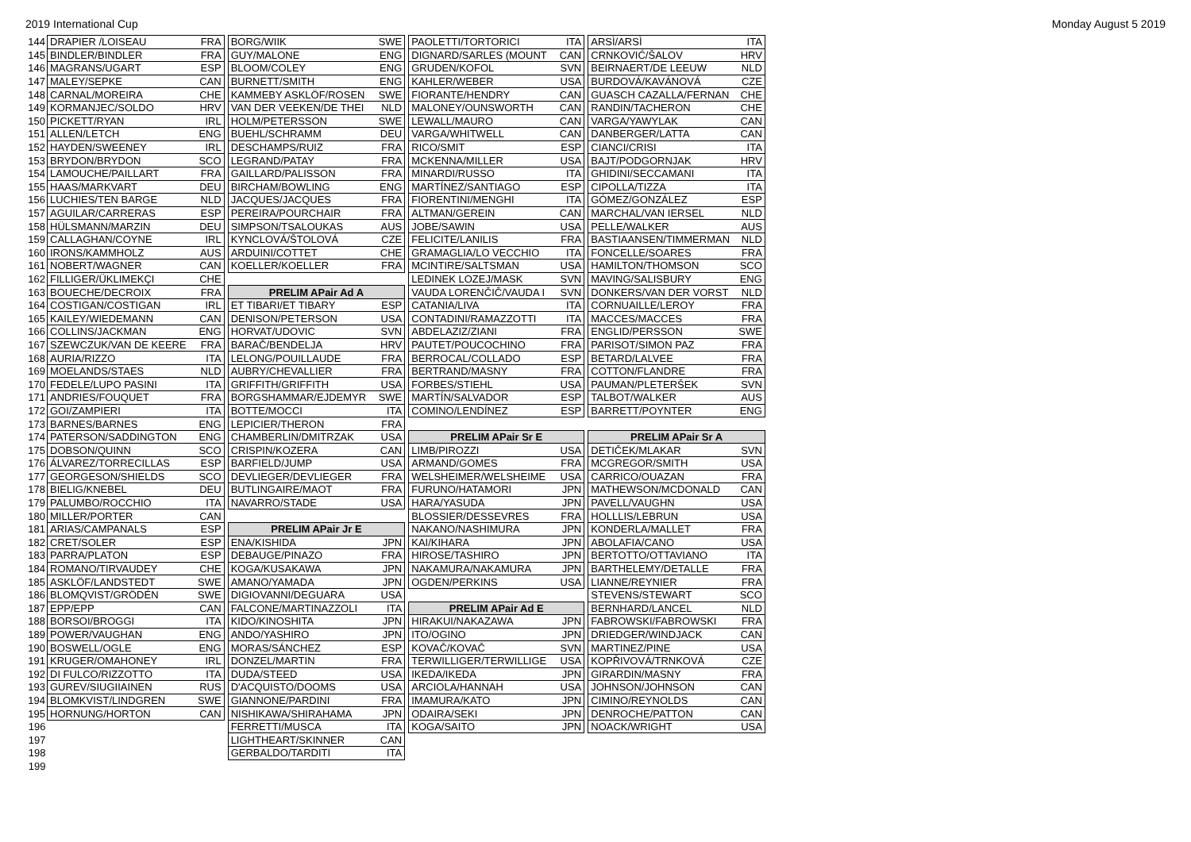2019 International Cup Monday August 5 2019
| 144 | DRAPIER /LOISEAU | FRA | | BORG/WIIK | SWE | | PAOLETTI/TORTORICI | ITA | | ARSÌ/ARSÌ | ITA |
| 145 | BINDLER/BINDLER | FRA | | GUY/MALONE | ENG | | DIGNARD/SARLES (MOUNT | CAN | | CRNKOVIĆ/ŠALOV | HRV |
| 146 | MAGRANS/UGART | ESP | | BLOOM/COLEY | ENG | | GRUDEN/KOFOL | SVN | | BEIRNAERT/DE LEEUW | NLD |
| 147 | MALEY/SEPKE | CAN | | BURNETT/SMITH | ENG | | KAHLER/WEBER | USA | | BURDOVÁ/KAVÁNOVÁ | CZE |
| 148 | CARNAL/MOREIRA | CHE | | KAMMEBY ASKLÖF/ROSEN | SWE | | FIORANTE/HENDRY | CAN | | GUASCH CAZALLA/FERNAN | CHE |
| 149 | KORMANJEC/SOLDO | HRV | | VAN DER VEEKEN/DE THEI | NLD | | MALONEY/OUNSWORTH | CAN | | RANDIN/TACHERON | CHE |
| 150 | PICKETT/RYAN | IRL | | HOLM/PETERSSON | SWE | | LEWALL/MAURO | CAN | | VARGA/YAWYLAK | CAN |
| 151 | ALLEN/LETCH | ENG | | BUEHL/SCHRAMM | DEU | | VARGA/WHITWELL | CAN | | DANBERGER/LATTA | CAN |
| 152 | HAYDEN/SWEENEY | IRL | | DESCHAMPS/RUIZ | FRA | | RICO/SMIT | ESP | | CIANCI/CRISI | ITA |
| 153 | BRYDON/BRYDON | SCO | | LEGRAND/PATAY | FRA | | MCKENNA/MILLER | USA | | BAJT/PODGORNJAK | HRV |
| 154 | LAMOUCHE/PAILLART | FRA | | GAILLARD/PALISSON | FRA | | MINARDI/RUSSO | ITA | | GHIDINI/SECCAMANI | ITA |
| 155 | HAAS/MARKVART | DEU | | BIRCHAM/BOWLING | ENG | | MARTÍNEZ/SANTIAGO | ESP | | CIPOLLA/TIZZA | ITA |
| 156 | LUCHIES/TEN BARGE | NLD | | JACQUES/JACQUES | FRA | | FIORENTINI/MENGHI | ITA | | GÓMEZ/GONZÁLEZ | ESP |
| 157 | AGUILAR/CARRERAS | ESP | | PEREIRA/POURCHAIR | FRA | | ALTMAN/GEREIN | CAN | | MARCHAL/VAN IERSEL | NLD |
| 158 | HÜLSMANN/MARZIN | DEU | | SIMPSON/TSALOUKAS | AUS | | JOBE/SAWIN | USA | | PELLE/WALKER | AUS |
| 159 | CALLAGHAN/COYNE | IRL | | KYNCLOVÁ/ŠTOLOVÁ | CZE | | FELICITE/LANILIS | FRA | | BASTIAANSEN/TIMMERMAN | NLD |
| 160 | IRONS/KAMMHOLZ | AUS | | ARDUINI/COTTET | CHE | | GRAMAGLIA/LO VECCHIO | ITA | | FONCELLE/SOARES | FRA |
| 161 | NOBERT/WAGNER | CAN | | KOELLER/KOELLER | FRA | | MCINTIRE/SALTSMAN | USA | | HAMILTON/THOMSON | SCO |
| 162 | FILLIGER/ÜKLIMEKÇI | CHE | | | | | LEDINEK LOZEJ/MASK | SVN | | MAVING/SALISBURY | ENG |
| 163 | BOUECHE/DECROIX | FRA | | PRELIM APair Ad A | | | VAUDA LORENČIČ/VAUDA I | SVN | | DONKERS/VAN DER VORST | NLD |
| 164 | COSTIGAN/COSTIGAN | IRL | | ET TIBARI/ET TIBARY | ESP | | CATANIA/LIVA | ITA | | CORNUAILLE/LEROY | FRA |
| 165 | KAILEY/WIEDEMANN | CAN | | DENISON/PETERSON | USA | | CONTADINI/RAMAZZOTTI | ITA | | MACCES/MACCES | FRA |
| 166 | COLLINS/JACKMAN | ENG | | HORVAT/UDOVIC | SVN | | ABDELAZIZ/ZIANI | FRA | | ENGLID/PERSSON | SWE |
| 167 | SZEWCZUK/VAN DE KEERE | FRA | | BARAČ/BENDELJA | HRV | | PAUTET/POUCOCHINO | FRA | | PARISOT/SIMON PAZ | FRA |
| 168 | AURIA/RIZZO | ITA | | LELONG/POUILLAUDE | FRA | | BERROCAL/COLLADO | ESP | | BETARD/LALVEE | FRA |
| 169 | MOELANDS/STAES | NLD | | AUBRY/CHEVALLIER | FRA | | BERTRAND/MASNY | FRA | | COTTON/FLANDRE | FRA |
| 170 | FEDELE/LUPO PASINI | ITA | | GRIFFITH/GRIFFITH | USA | | FORBES/STIEHL | USA | | PAUMAN/PLETERŠEK | SVN |
| 171 | ANDRIES/FOUQUET | FRA | | BORGSHAMMAR/EJDEMYR | SWE | | MARTÍN/SALVADOR | ESP | | TALBOT/WALKER | AUS |
| 172 | GOI/ZAMPIERI | ITA | | BOTTE/MOCCI | ITA | | COMINO/LENDÍNEZ | ESP | | BARRETT/POYNTER | ENG |
| 173 | BARNES/BARNES | ENG | | LEPICIER/THERON | FRA | | | | | | |
| 174 | PATERSON/SADDINGTON | ENG | | CHAMBERLIN/DMITRZAK | USA | | PRELIM APair Sr E | | | PRELIM APair Sr A | |
| 175 | DOBSON/QUINN | SCO | | CRISPIN/KOZERA | CAN | | LIMB/PIROZZI | USA | | DETIČEK/MLAKAR | SVN |
| 176 | ÁLVAREZ/TORRECILLAS | ESP | | BARFIELD/JUMP | USA | | ARMAND/GOMES | FRA | | MCGREGOR/SMITH | USA |
| 177 | GEORGESON/SHIELDS | SCO | | DEVLIEGER/DEVLIEGER | FRA | | WELSHEIMER/WELSHEIME | USA | | CARRICO/OUAZAN | FRA |
| 178 | BIELIG/KNEBEL | DEU | | BUTLINGAIRE/MAOT | FRA | | FURUNO/HATAMORI | JPN | | MATHEWSON/MCDONALD | CAN |
| 179 | PALUMBO/ROCCHIO | ITA | | NAVARRO/STADE | USA | | HARA/YASUDA | JPN | | PAVELL/VAUGHN | USA |
| 180 | MILLER/PORTER | CAN | | | | | BLOSSIER/DESSEVRES | FRA | | HOLLLIS/LEBRUN | USA |
| 181 | ARIAS/CAMPANALS | ESP | | PRELIM APair Jr E | | | NAKANO/NASHIMURA | JPN | | KONDERLA/MALLET | FRA |
| 182 | CRET/SOLER | ESP | | ENA/KISHIDA | JPN | | KAI/KIHARA | JPN | | ABOLAFIA/CANO | USA |
| 183 | PARRA/PLATON | ESP | | DEBAUGE/PINAZO | FRA | | HIROSE/TASHIRO | JPN | | BERTOTTO/OTTAVIANO | ITA |
| 184 | ROMANO/TIRVAUDEY | CHE | | KOGA/KUSAKAWA | JPN | | NAKAMURA/NAKAMURA | JPN | | BARTHELEMY/DETALLE | FRA |
| 185 | ASKLÖF/LANDSTEDT | SWE | | AMANO/YAMADA | JPN | | OGDEN/PERKINS | USA | | LIANNE/REYNIER | FRA |
| 186 | BLOMQVIST/GRÖDÉN | SWE | | DIGIOVANNI/DEGUARA | USA | | | | | STEVENS/STEWART | SCO |
| 187 | EPP/EPP | CAN | | FALCONE/MARTINAZZOLI | ITA | | PRELIM APair Ad E | | | BERNHARD/LANCEL | NLD |
| 188 | BORSOI/BROGGI | ITA | | KIDO/KINOSHITA | JPN | | HIRAKUI/NAKAZAWA | JPN | | FABROWSKI/FABROWSKI | FRA |
| 189 | POWER/VAUGHAN | ENG | | ANDO/YASHIRO | JPN | | ITO/OGINO | JPN | | DRIEDGER/WINDJACK | CAN |
| 190 | BOSWELL/OGLE | ENG | | MORAS/SÁNCHEZ | ESP | | KOVAČ/KOVAČ | SVN | | MARTINEZ/PINE | USA |
| 191 | KRUGER/OMAHONEY | IRL | | DONZEL/MARTIN | FRA | | TERWILLIGER/TERWILLIGE | USA | | KOPŘIVOVÁ/TRNKOVÁ | CZE |
| 192 | DI FULCO/RIZZOTTO | ITA | | DUDA/STEED | USA | | IKEDA/IKEDA | JPN | | GIRARDIN/MASNY | FRA |
| 193 | GUREV/SIUGIIAINEN | RUS | | D'ACQUISTO/DOOMS | USA | | ARCIOLA/HANNAH | USA | | JOHNSON/JOHNSON | CAN |
| 194 | BLOMKVIST/LINDGREN | SWE | | GIANNONE/PARDINI | FRA | | IMAMURA/KATO | JPN | | CIMINO/REYNOLDS | CAN |
| 195 | HORNUNG/HORTON | CAN | | NISHIKAWA/SHIRAHAMA | JPN | | ODAIRA/SEKI | JPN | | DENROCHE/PATTON | CAN |
| 196 | | | | FERRETTI/MUSCA | ITA | | KOGA/SAITO | JPN | | NOACK/WRIGHT | USA |
| 197 | | | | LIGHTHEART/SKINNER | CAN | | | | | | |
| 198 | | | | GERBALDO/TARDITI | ITA | | | | | | |
| 199 | | | | | | | | | | | |